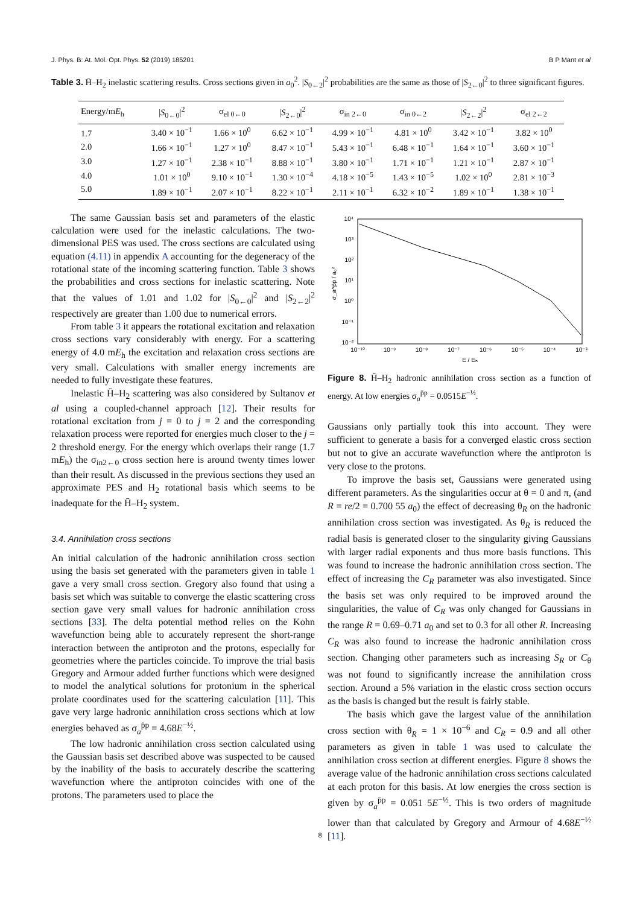J. Phys. B: At. Mol. Opt. Phys. 52 (2019) 185201 B P Mant et al
Table 3. H̄–H<sub>2</sub> inelastic scattering results. Cross sections given in a<sub>0</sub><sup>2</sup>. |S<sub>0←2</sub>|<sup>2</sup> probabilities are the same as those of |S<sub>2←0</sub>|<sup>2</sup> to three significant figures.
| Energy/m E<sub>h</sub> | / S<sub>0←0</sub>/<sup>2</sup> | σ<sub>el 0←0</sub> | / S<sub>2←0</sub>/<sup>2</sup> | σ<sub>in 2←0</sub> | σ<sub>in 0←2</sub> | / S<sub>2←2</sub>/<sup>2</sup> | σ<sub>el 2←2</sub> |
| --- | --- | --- | --- | --- | --- | --- | --- |
| 1.7 | 3.40 × 10<sup>−1</sup> | 1.66 × 10<sup>0</sup> | 6.62 × 10<sup>−1</sup> | 4.99 × 10<sup>−1</sup> | 4.81 × 10<sup>0</sup> | 3.42 × 10<sup>−1</sup> | 3.82 × 10<sup>0</sup> |
| 2.0 | 1.66 × 10<sup>−1</sup> | 1.27 × 10<sup>0</sup> | 8.47 × 10<sup>−1</sup> | 5.43 × 10<sup>−1</sup> | 6.48 × 10<sup>−1</sup> | 1.64 × 10<sup>−1</sup> | 3.60 × 10<sup>−1</sup> |
| 3.0 | 1.27 × 10<sup>−1</sup> | 2.38 × 10<sup>−1</sup> | 8.88 × 10<sup>−1</sup> | 3.80 × 10<sup>−1</sup> | 1.71 × 10<sup>−1</sup> | 1.21 × 10<sup>−1</sup> | 2.87 × 10<sup>−1</sup> |
| 4.0 | 1.01 × 10<sup>0</sup> | 9.10 × 10<sup>−1</sup> | 1.30 × 10<sup>−4</sup> | 4.18 × 10<sup>−5</sup> | 1.43 × 10<sup>−5</sup> | 1.02 × 10<sup>0</sup> | 2.81 × 10<sup>−3</sup> |
| 5.0 | 1.89 × 10<sup>−1</sup> | 2.07 × 10<sup>−1</sup> | 8.22 × 10<sup>−1</sup> | 2.11 × 10<sup>−1</sup> | 6.32 × 10<sup>−2</sup> | 1.89 × 10<sup>−1</sup> | 1.38 × 10<sup>−1</sup> |
The same Gaussian basis set and parameters of the elastic calculation were used for the inelastic calculations. The two-dimensional PES was used. The cross sections are calculated using equation (4.11) in appendix A accounting for the degeneracy of the rotational state of the incoming scattering function. Table 3 shows the probabilities and cross sections for inelastic scattering. Note that the values of 1.01 and 1.02 for |S<sub>0←0</sub>|<sup>2</sup> and |S<sub>2←2</sub>|<sup>2</sup> respectively are greater than 1.00 due to numerical errors.
From table 3 it appears the rotational excitation and relaxation cross sections vary considerably with energy. For a scattering energy of 4.0 mE<sub>h</sub> the excitation and relaxation cross sections are very small. Calculations with smaller energy increments are needed to fully investigate these features.
Inelastic H̄–H<sub>2</sub> scattering was also considered by Sultanov et al using a coupled-channel approach [12]. Their results for rotational excitation from j = 0 to j = 2 and the corresponding relaxation process were reported for energies much closer to the j = 2 threshold energy. For the energy which overlaps their range (1.7 mE<sub>h</sub>) the σ<sub>in2←0</sub> cross section here is around twenty times lower than their result. As discussed in the previous sections they used an approximate PES and H<sub>2</sub> rotational basis which seems to be inadequate for the H̄–H<sub>2</sub> system.
3.4. Annihilation cross sections
An initial calculation of the hadronic annihilation cross section using the basis set generated with the parameters given in table 1 gave a very small cross section. Gregory also found that using a basis set which was suitable to converge the elastic scattering cross section gave very small values for hadronic annihilation cross sections [33]. The delta potential method relies on the Kohn wavefunction being able to accurately represent the short-range interaction between the antiproton and the protons, especially for geometries where the particles coincide. To improve the trial basis Gregory and Armour added further functions which were designed to model the analytical solutions for protonium in the spherical prolate coordinates used for the scattering calculation [11]. This gave very large hadronic annihilation cross sections which at low energies behaved as σ<sub>a</sub><sup>p̄p</sup> = 4.68E<sup>−½</sup>.
The low hadronic annihilation cross section calculated using the Gaussian basis set described above was suspected to be caused by the inability of the basis to accurately describe the scattering wavefunction where the antiproton coincides with one of the protons. The parameters used to place the
10⁴
10³
10²
10¹
10⁰
10⁻¹
10⁻²
10⁻¹⁰
10⁻⁹
10⁻⁸
10⁻⁷
10⁻⁶
10⁻⁵
10⁻⁴
10⁻³
E / Eₕ
σ_a^p̄p / a₀²
Figure 8. H̄–H<sub>2</sub> hadronic annihilation cross section as a function of energy. At low energies σ<sub>a</sub><sup>p̄p</sup> = 0.0515E<sup>−½</sup>.
Gaussians only partially took this into account. They were sufficient to generate a basis for a converged elastic cross section but not to give an accurate wavefunction where the antiproton is very close to the protons.
To improve the basis set, Gaussians were generated using different parameters. As the singularities occur at θ = 0 and π, (and R = re/2 = 0.700 55 a<sub>0</sub>) the effect of decreasing θ<sub>R</sub> on the hadronic annihilation cross section was investigated. As θ<sub>R</sub> is reduced the radial basis is generated closer to the singularity giving Gaussians with larger radial exponents and thus more basis functions. This was found to increase the hadronic annihilation cross section. The effect of increasing the C<sub>R</sub> parameter was also investigated. Since the basis set was only required to be improved around the singularities, the value of C<sub>R</sub> was only changed for Gaussians in the range R = 0.69–0.71 a<sub>0</sub> and set to 0.3 for all other R. Increasing C<sub>R</sub> was also found to increase the hadronic annihilation cross section. Changing other parameters such as increasing S<sub>R</sub> or C<sub>θ</sub> was not found to significantly increase the annihilation cross section. Around a 5% variation in the elastic cross section occurs as the basis is changed but the result is fairly stable.
The basis which gave the largest value of the annihilation cross section with θ<sub>R</sub> = 1 × 10<sup>−6</sup> and C<sub>R</sub> = 0.9 and all other parameters as given in table 1 was used to calculate the annihilation cross section at different energies. Figure 8 shows the average value of the hadronic annihilation cross sections calculated at each proton for this basis. At low energies the cross section is given by σ<sub>a</sub><sup>p̄p</sup> = 0.051 5E<sup>−½</sup>. This is two orders of magnitude lower than that calculated by Gregory and Armour of 4.68E<sup>−½</sup> [11].
8